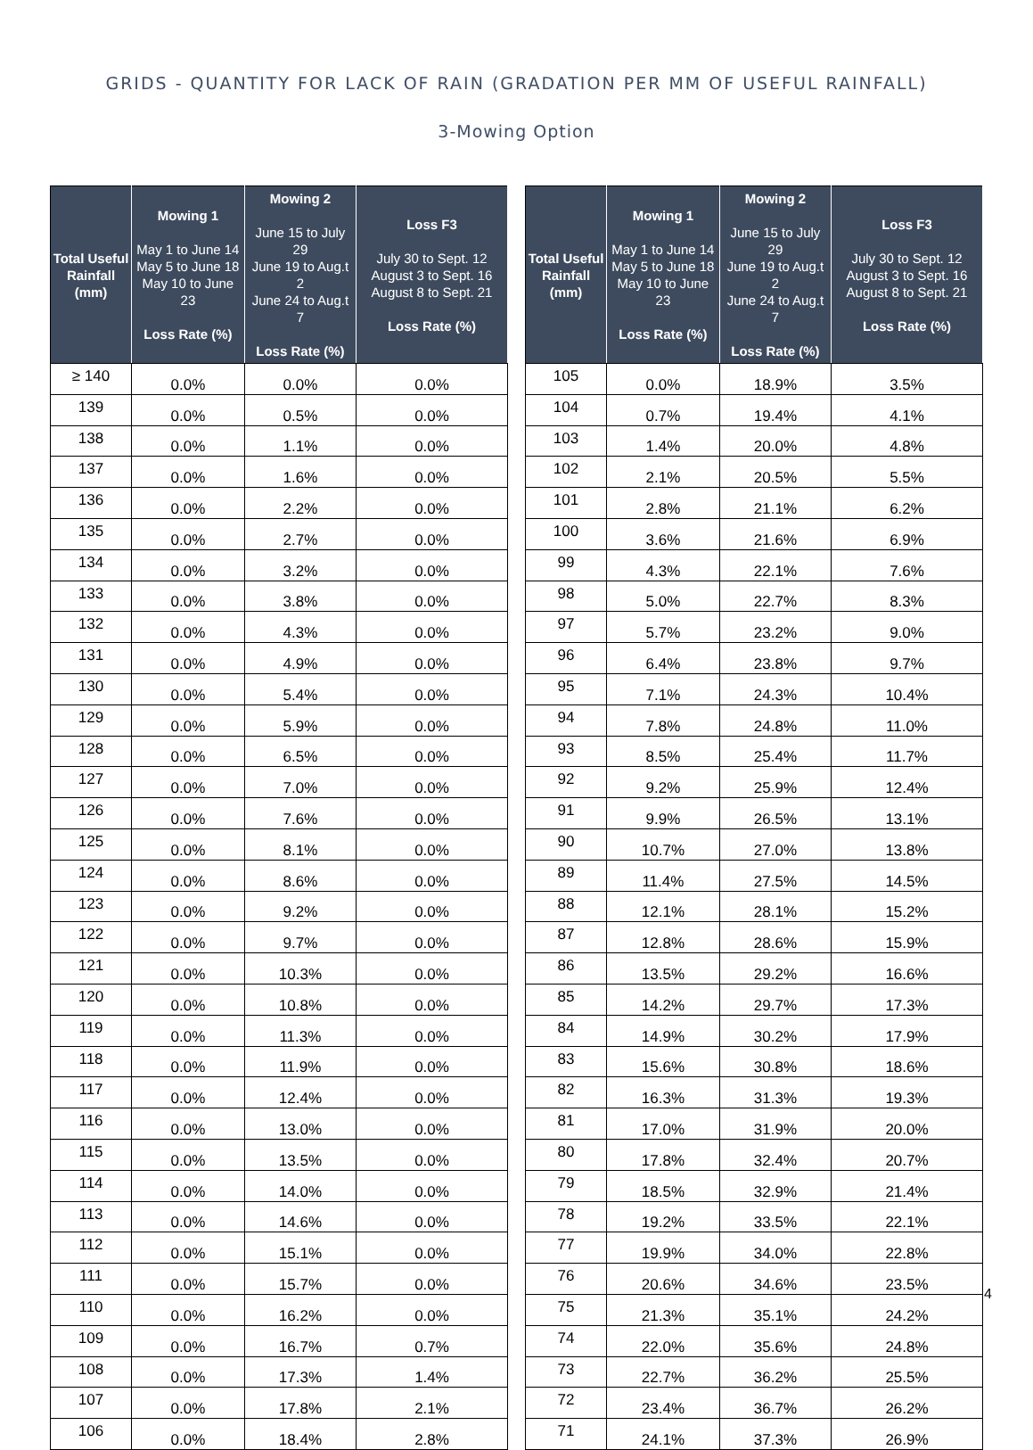GRIDS - QUANTITY FOR LACK OF RAIN (GRADATION PER MM OF USEFUL RAINFALL)
3-Mowing Option
| Total Useful Rainfall (mm) | Mowing 1 May 1 to June 14 May 5 to June 18 May 10 to June 23 Loss Rate (%) | Mowing 2 June 15 to July 29 June 19 to Aug.t 2 June 24 to Aug.t 7 Loss Rate (%) | Loss F3 July 30 to Sept. 12 August 3 to Sept. 16 August 8 to Sept. 21 Loss Rate (%) |
| --- | --- | --- | --- |
| ≥ 140 | 0.0% | 0.0% | 0.0% |
| 139 | 0.0% | 0.5% | 0.0% |
| 138 | 0.0% | 1.1% | 0.0% |
| 137 | 0.0% | 1.6% | 0.0% |
| 136 | 0.0% | 2.2% | 0.0% |
| 135 | 0.0% | 2.7% | 0.0% |
| 134 | 0.0% | 3.2% | 0.0% |
| 133 | 0.0% | 3.8% | 0.0% |
| 132 | 0.0% | 4.3% | 0.0% |
| 131 | 0.0% | 4.9% | 0.0% |
| 130 | 0.0% | 5.4% | 0.0% |
| 129 | 0.0% | 5.9% | 0.0% |
| 128 | 0.0% | 6.5% | 0.0% |
| 127 | 0.0% | 7.0% | 0.0% |
| 126 | 0.0% | 7.6% | 0.0% |
| 125 | 0.0% | 8.1% | 0.0% |
| 124 | 0.0% | 8.6% | 0.0% |
| 123 | 0.0% | 9.2% | 0.0% |
| 122 | 0.0% | 9.7% | 0.0% |
| 121 | 0.0% | 10.3% | 0.0% |
| 120 | 0.0% | 10.8% | 0.0% |
| 119 | 0.0% | 11.3% | 0.0% |
| 118 | 0.0% | 11.9% | 0.0% |
| 117 | 0.0% | 12.4% | 0.0% |
| 116 | 0.0% | 13.0% | 0.0% |
| 115 | 0.0% | 13.5% | 0.0% |
| 114 | 0.0% | 14.0% | 0.0% |
| 113 | 0.0% | 14.6% | 0.0% |
| 112 | 0.0% | 15.1% | 0.0% |
| 111 | 0.0% | 15.7% | 0.0% |
| 110 | 0.0% | 16.2% | 0.0% |
| 109 | 0.0% | 16.7% | 0.7% |
| 108 | 0.0% | 17.3% | 1.4% |
| 107 | 0.0% | 17.8% | 2.1% |
| 106 | 0.0% | 18.4% | 2.8% |
| Total Useful Rainfall (mm) | Mowing 1 May 1 to June 14 May 5 to June 18 May 10 to June 23 Loss Rate (%) | Mowing 2 June 15 to July 29 June 19 to Aug.t 2 June 24 to Aug.t 7 Loss Rate (%) | Loss F3 July 30 to Sept. 12 August 3 to Sept. 16 August 8 to Sept. 21 Loss Rate (%) |
| --- | --- | --- | --- |
| 105 | 0.0% | 18.9% | 3.5% |
| 104 | 0.7% | 19.4% | 4.1% |
| 103 | 1.4% | 20.0% | 4.8% |
| 102 | 2.1% | 20.5% | 5.5% |
| 101 | 2.8% | 21.1% | 6.2% |
| 100 | 3.6% | 21.6% | 6.9% |
| 99 | 4.3% | 22.1% | 7.6% |
| 98 | 5.0% | 22.7% | 8.3% |
| 97 | 5.7% | 23.2% | 9.0% |
| 96 | 6.4% | 23.8% | 9.7% |
| 95 | 7.1% | 24.3% | 10.4% |
| 94 | 7.8% | 24.8% | 11.0% |
| 93 | 8.5% | 25.4% | 11.7% |
| 92 | 9.2% | 25.9% | 12.4% |
| 91 | 9.9% | 26.5% | 13.1% |
| 90 | 10.7% | 27.0% | 13.8% |
| 89 | 11.4% | 27.5% | 14.5% |
| 88 | 12.1% | 28.1% | 15.2% |
| 87 | 12.8% | 28.6% | 15.9% |
| 86 | 13.5% | 29.2% | 16.6% |
| 85 | 14.2% | 29.7% | 17.3% |
| 84 | 14.9% | 30.2% | 17.9% |
| 83 | 15.6% | 30.8% | 18.6% |
| 82 | 16.3% | 31.3% | 19.3% |
| 81 | 17.0% | 31.9% | 20.0% |
| 80 | 17.8% | 32.4% | 20.7% |
| 79 | 18.5% | 32.9% | 21.4% |
| 78 | 19.2% | 33.5% | 22.1% |
| 77 | 19.9% | 34.0% | 22.8% |
| 76 | 20.6% | 34.6% | 23.5% |
| 75 | 21.3% | 35.1% | 24.2% |
| 74 | 22.0% | 35.6% | 24.8% |
| 73 | 22.7% | 36.2% | 25.5% |
| 72 | 23.4% | 36.7% | 26.2% |
| 71 | 24.1% | 37.3% | 26.9% |
4